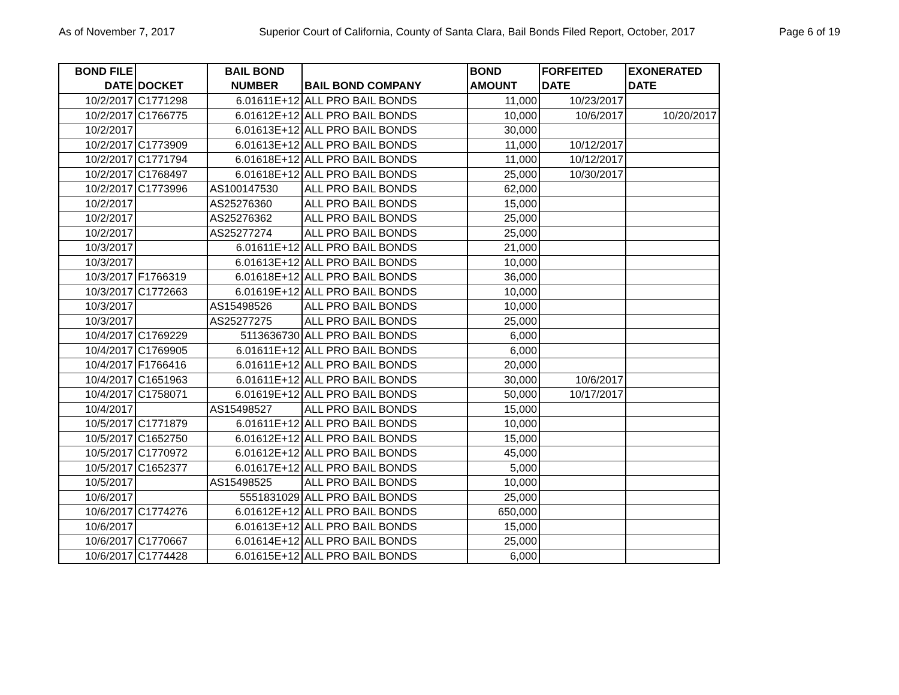As of November 7, 2017 Superior Court of California, County of Santa Clara, Bail Bonds Filed Report, October, 2017 Page 6 of 19
| BOND FILE DATE | DOCKET | BAIL BOND NUMBER | BAIL BOND COMPANY | BOND AMOUNT | FORFEITED DATE | EXONERATED DATE |
| --- | --- | --- | --- | --- | --- | --- |
| 10/2/2017 | C1771298 | 6.01611E+12 | ALL PRO BAIL BONDS | 11,000 | 10/23/2017 | |
| 10/2/2017 | C1766775 | 6.01612E+12 | ALL PRO BAIL BONDS | 10,000 | 10/6/2017 | 10/20/2017 |
| 10/2/2017 | | 6.01613E+12 | ALL PRO BAIL BONDS | 30,000 | | |
| 10/2/2017 | C1773909 | 6.01613E+12 | ALL PRO BAIL BONDS | 11,000 | 10/12/2017 | |
| 10/2/2017 | C1771794 | 6.01618E+12 | ALL PRO BAIL BONDS | 11,000 | 10/12/2017 | |
| 10/2/2017 | C1768497 | 6.01618E+12 | ALL PRO BAIL BONDS | 25,000 | 10/30/2017 | |
| 10/2/2017 | C1773996 | AS100147530 | ALL PRO BAIL BONDS | 62,000 | | |
| 10/2/2017 | | AS25276360 | ALL PRO BAIL BONDS | 15,000 | | |
| 10/2/2017 | | AS25276362 | ALL PRO BAIL BONDS | 25,000 | | |
| 10/2/2017 | | AS25277274 | ALL PRO BAIL BONDS | 25,000 | | |
| 10/3/2017 | | 6.01611E+12 | ALL PRO BAIL BONDS | 21,000 | | |
| 10/3/2017 | | 6.01613E+12 | ALL PRO BAIL BONDS | 10,000 | | |
| 10/3/2017 | F1766319 | 6.01618E+12 | ALL PRO BAIL BONDS | 36,000 | | |
| 10/3/2017 | C1772663 | 6.01619E+12 | ALL PRO BAIL BONDS | 10,000 | | |
| 10/3/2017 | | AS15498526 | ALL PRO BAIL BONDS | 10,000 | | |
| 10/3/2017 | | AS25277275 | ALL PRO BAIL BONDS | 25,000 | | |
| 10/4/2017 | C1769229 | 5113636730 | ALL PRO BAIL BONDS | 6,000 | | |
| 10/4/2017 | C1769905 | 6.01611E+12 | ALL PRO BAIL BONDS | 6,000 | | |
| 10/4/2017 | F1766416 | 6.01611E+12 | ALL PRO BAIL BONDS | 20,000 | | |
| 10/4/2017 | C1651963 | 6.01611E+12 | ALL PRO BAIL BONDS | 30,000 | 10/6/2017 | |
| 10/4/2017 | C1758071 | 6.01619E+12 | ALL PRO BAIL BONDS | 50,000 | 10/17/2017 | |
| 10/4/2017 | | AS15498527 | ALL PRO BAIL BONDS | 15,000 | | |
| 10/5/2017 | C1771879 | 6.01611E+12 | ALL PRO BAIL BONDS | 10,000 | | |
| 10/5/2017 | C1652750 | 6.01612E+12 | ALL PRO BAIL BONDS | 15,000 | | |
| 10/5/2017 | C1770972 | 6.01612E+12 | ALL PRO BAIL BONDS | 45,000 | | |
| 10/5/2017 | C1652377 | 6.01617E+12 | ALL PRO BAIL BONDS | 5,000 | | |
| 10/5/2017 | | AS15498525 | ALL PRO BAIL BONDS | 10,000 | | |
| 10/6/2017 | | 5551831029 | ALL PRO BAIL BONDS | 25,000 | | |
| 10/6/2017 | C1774276 | 6.01612E+12 | ALL PRO BAIL BONDS | 650,000 | | |
| 10/6/2017 | | 6.01613E+12 | ALL PRO BAIL BONDS | 15,000 | | |
| 10/6/2017 | C1770667 | 6.01614E+12 | ALL PRO BAIL BONDS | 25,000 | | |
| 10/6/2017 | C1774428 | 6.01615E+12 | ALL PRO BAIL BONDS | 6,000 | | |